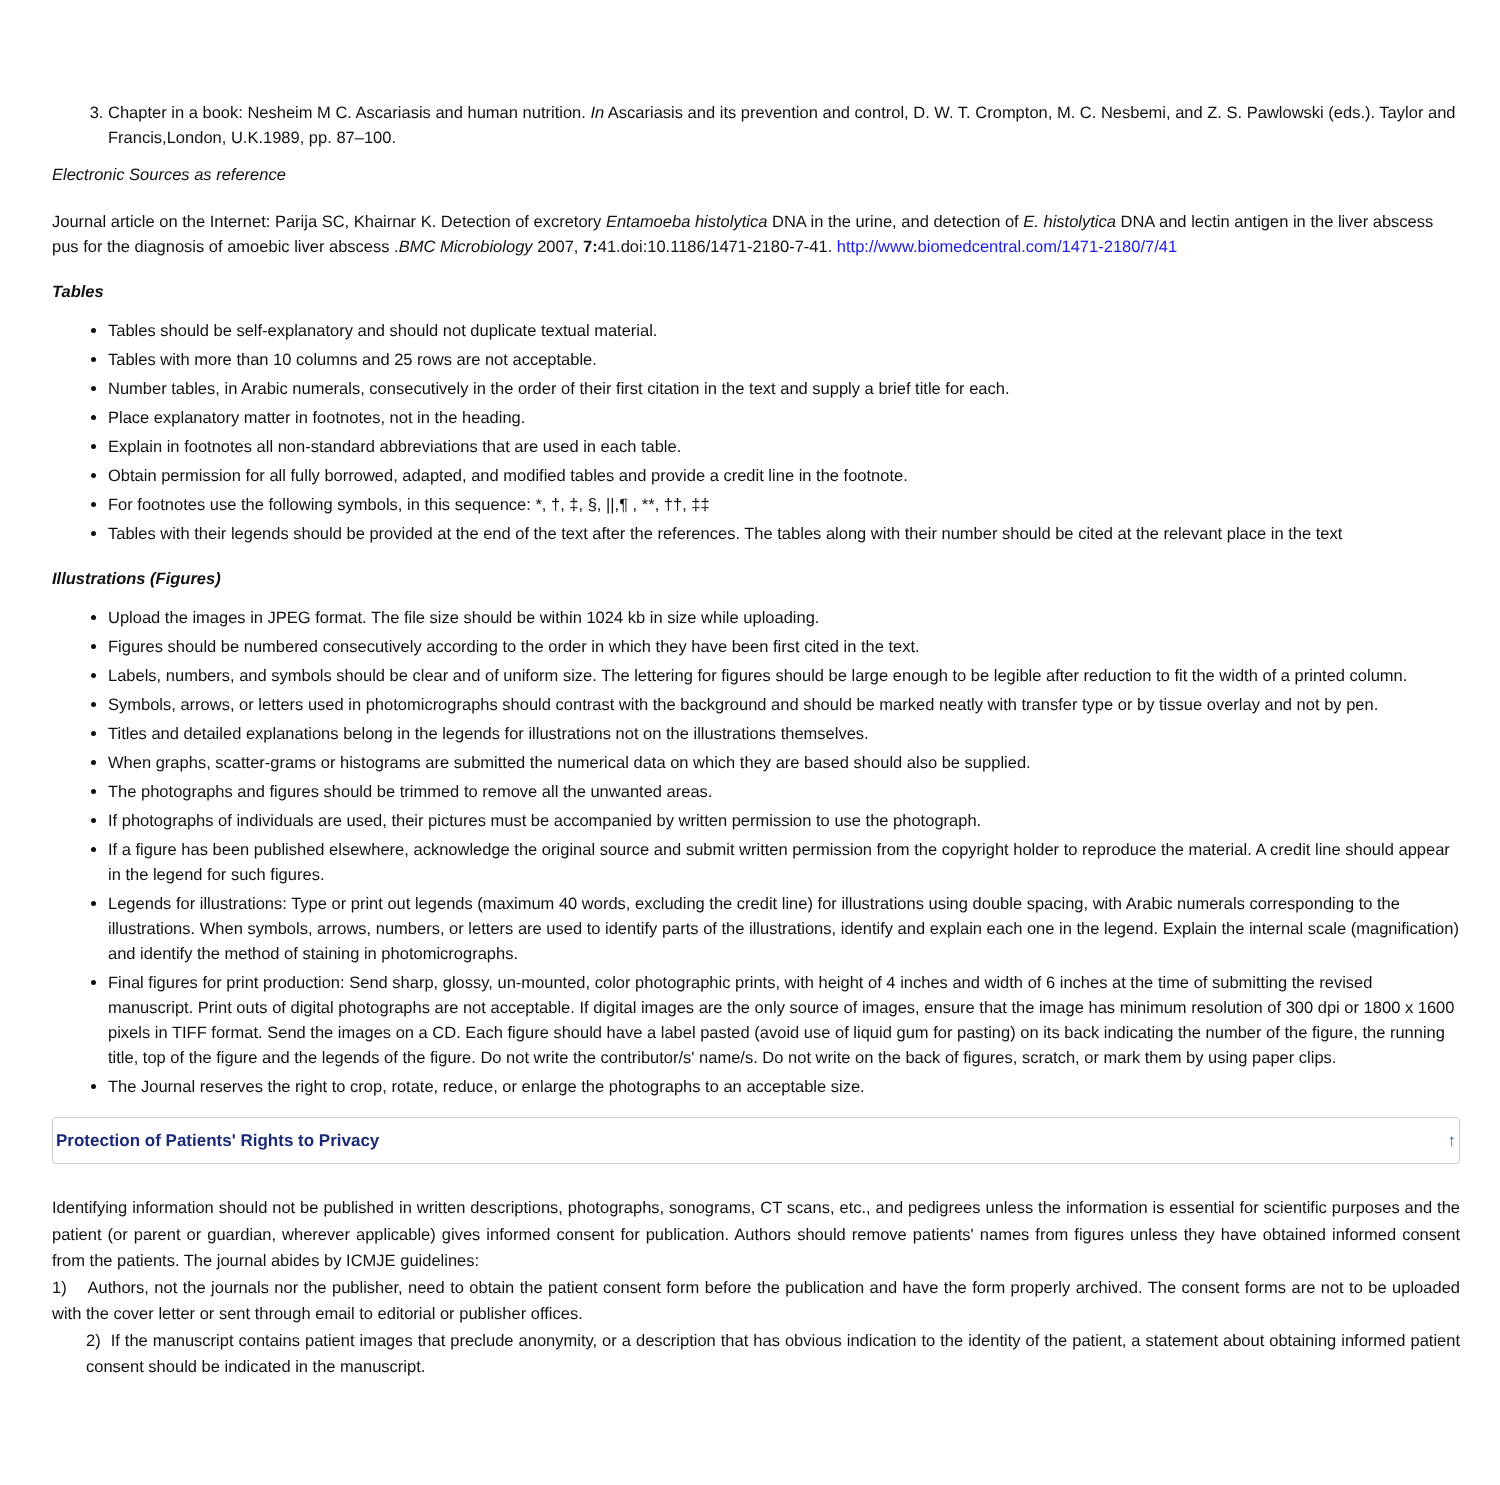3. Chapter in a book: Nesheim M C. Ascariasis and human nutrition. In Ascariasis and its prevention and control, D. W. T. Crompton, M. C. Nesbemi, and Z. S. Pawlowski (eds.). Taylor and Francis,London, U.K.1989, pp. 87–100.
Electronic Sources as reference
Journal article on the Internet: Parija SC, Khairnar K. Detection of excretory Entamoeba histolytica DNA in the urine, and detection of E. histolytica DNA and lectin antigen in the liver abscess pus for the diagnosis of amoebic liver abscess .BMC Microbiology 2007, 7: 41.doi:10.1186/1471-2180-7-41. http://www.biomedcentral.com/1471-2180/7/41
Tables
Tables should be self-explanatory and should not duplicate textual material.
Tables with more than 10 columns and 25 rows are not acceptable.
Number tables, in Arabic numerals, consecutively in the order of their first citation in the text and supply a brief title for each.
Place explanatory matter in footnotes, not in the heading.
Explain in footnotes all non-standard abbreviations that are used in each table.
Obtain permission for all fully borrowed, adapted, and modified tables and provide a credit line in the footnote.
For footnotes use the following symbols, in this sequence: *, †, ‡, §, ||,¶ , **, ††, ‡‡
Tables with their legends should be provided at the end of the text after the references. The tables along with their number should be cited at the relevant place in the text
Illustrations (Figures)
Upload the images in JPEG format. The file size should be within 1024 kb in size while uploading.
Figures should be numbered consecutively according to the order in which they have been first cited in the text.
Labels, numbers, and symbols should be clear and of uniform size. The lettering for figures should be large enough to be legible after reduction to fit the width of a printed column.
Symbols, arrows, or letters used in photomicrographs should contrast with the background and should be marked neatly with transfer type or by tissue overlay and not by pen.
Titles and detailed explanations belong in the legends for illustrations not on the illustrations themselves.
When graphs, scatter-grams or histograms are submitted the numerical data on which they are based should also be supplied.
The photographs and figures should be trimmed to remove all the unwanted areas.
If photographs of individuals are used, their pictures must be accompanied by written permission to use the photograph.
If a figure has been published elsewhere, acknowledge the original source and submit written permission from the copyright holder to reproduce the material. A credit line should appear in the legend for such figures.
Legends for illustrations: Type or print out legends (maximum 40 words, excluding the credit line) for illustrations using double spacing, with Arabic numerals corresponding to the illustrations. When symbols, arrows, numbers, or letters are used to identify parts of the illustrations, identify and explain each one in the legend. Explain the internal scale (magnification) and identify the method of staining in photomicrographs.
Final figures for print production: Send sharp, glossy, un-mounted, color photographic prints, with height of 4 inches and width of 6 inches at the time of submitting the revised manuscript. Print outs of digital photographs are not acceptable. If digital images are the only source of images, ensure that the image has minimum resolution of 300 dpi or 1800 x 1600 pixels in TIFF format. Send the images on a CD. Each figure should have a label pasted (avoid use of liquid gum for pasting) on its back indicating the number of the figure, the running title, top of the figure and the legends of the figure. Do not write the contributor/s' name/s. Do not write on the back of figures, scratch, or mark them by using paper clips.
The Journal reserves the right to crop, rotate, reduce, or enlarge the photographs to an acceptable size.
Protection of Patients' Rights to Privacy ↑
Identifying information should not be published in written descriptions, photographs, sonograms, CT scans, etc., and pedigrees unless the information is essential for scientific purposes and the patient (or parent or guardian, wherever applicable) gives informed consent for publication. Authors should remove patients' names from figures unless they have obtained informed consent from the patients. The journal abides by ICMJE guidelines:
1) Authors, not the journals nor the publisher, need to obtain the patient consent form before the publication and have the form properly archived. The consent forms are not to be uploaded with the cover letter or sent through email to editorial or publisher offices.
2) If the manuscript contains patient images that preclude anonymity, or a description that has obvious indication to the identity of the patient, a statement about obtaining informed patient consent should be indicated in the manuscript.